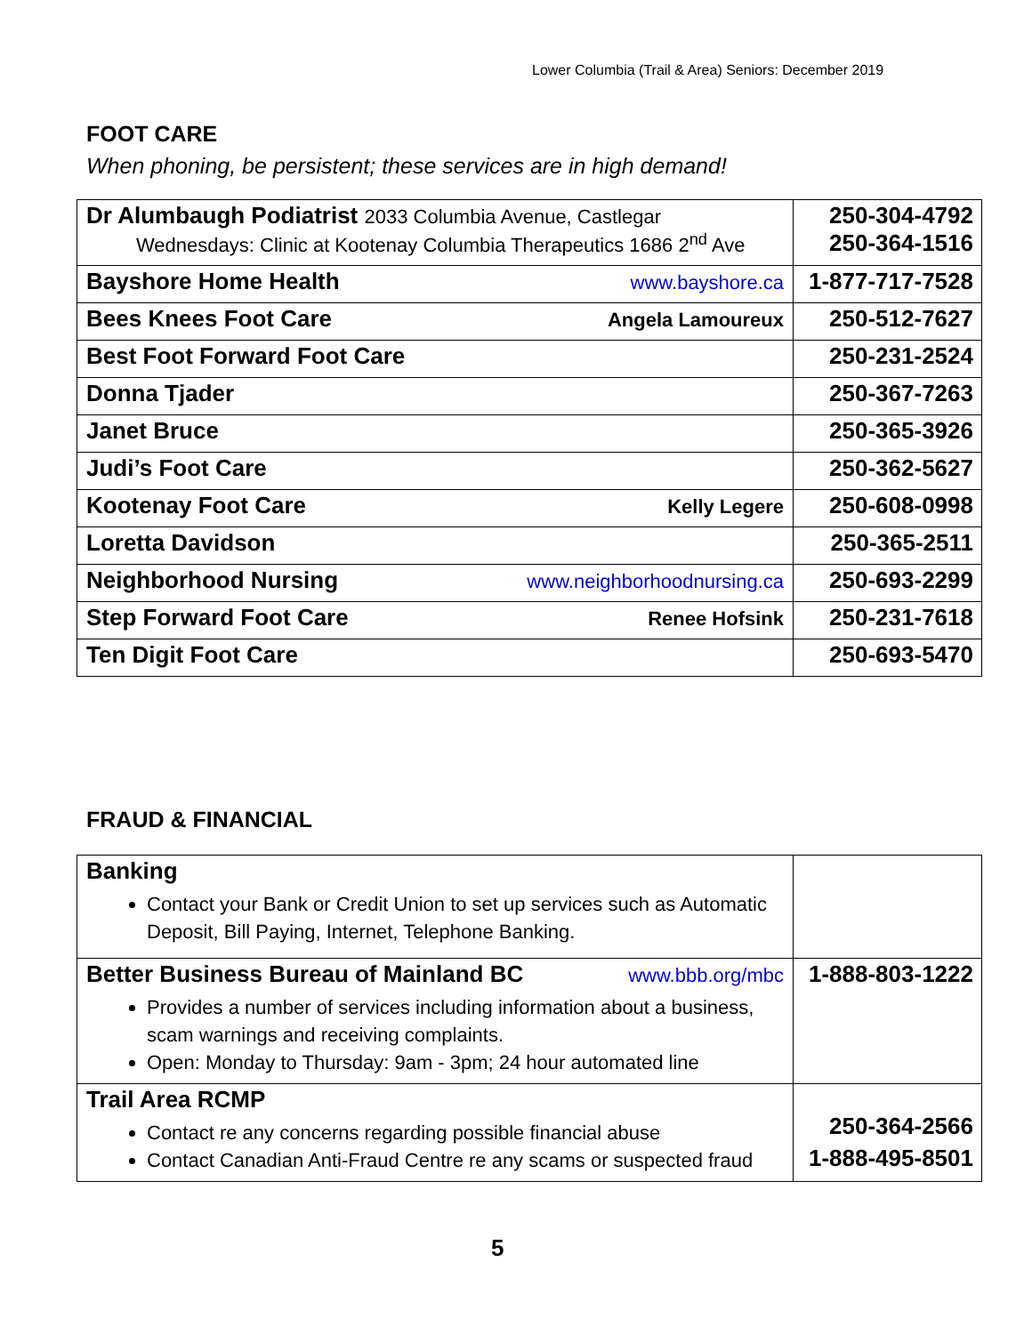Lower Columbia (Trail & Area) Seniors: December 2019
FOOT CARE
When phoning, be persistent; these services are in high demand!
| Dr Alumbaugh Podiatrist 2033 Columbia Avenue, Castlegar Wednesdays: Clinic at Kootenay Columbia Therapeutics 1686 2<sup>nd</sup> Ave | 250-304-4792 250-364-1516 |
| Bayshore Home Health www.bayshore.ca | 1-877-717-7528 |
| Bees Knees Foot Care Angela Lamoureux | 250-512-7627 |
| Best Foot Forward Foot Care | 250-231-2524 |
| Donna Tjader | 250-367-7263 |
| Janet Bruce | 250-365-3926 |
| Judi’s Foot Care | 250-362-5627 |
| Kootenay Foot Care Kelly Legere | 250-608-0998 |
| Loretta Davidson | 250-365-2511 |
| Neighborhood Nursing www.neighborhoodnursing.ca | 250-693-2299 |
| Step Forward Foot Care Renee Hofsink | 250-231-7618 |
| Ten Digit Foot Care | 250-693-5470 |
FRAUD & FINANCIAL
| Banking Contact your Bank or Credit Union to set up services such as Automatic Deposit, Bill Paying, Internet, Telephone Banking. | |
| Better Business Bureau of Mainland BC www.bbb.org/mbc Provides a number of services including information about a business, scam warnings and receiving complaints. Open: Monday to Thursday: 9am - 3pm; 24 hour automated line | 1-888-803-1222 |
| Trail Area RCMP Contact re any concerns regarding possible financial abuse Contact Canadian Anti-Fraud Centre re any scams or suspected fraud | 250-364-2566 1-888-495-8501 |
5